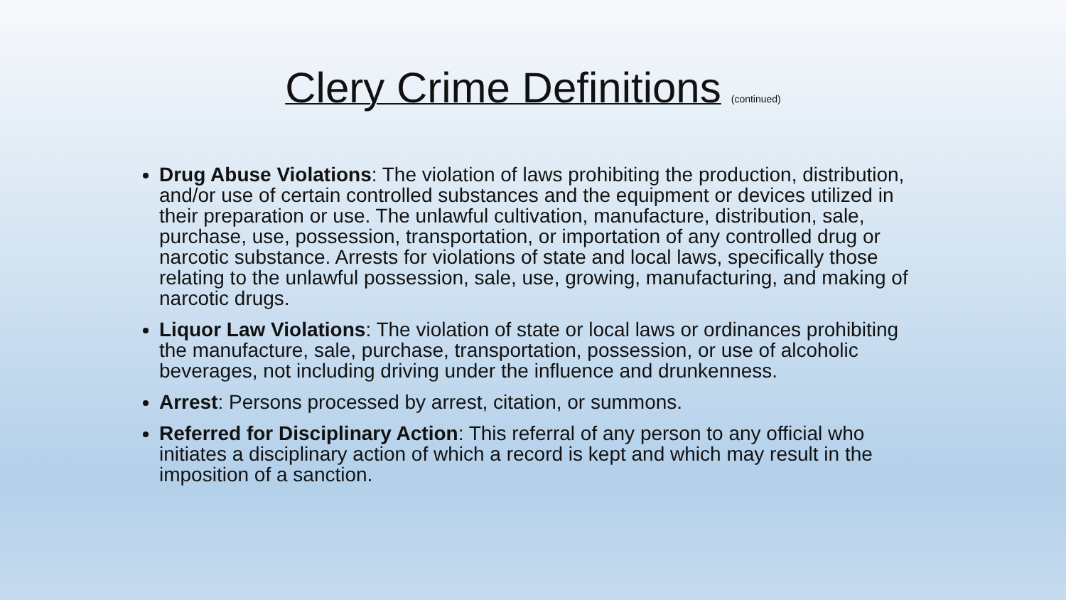Clery Crime Definitions (continued)
Drug Abuse Violations: The violation of laws prohibiting the production, distribution, and/or use of certain controlled substances and the equipment or devices utilized in their preparation or use. The unlawful cultivation, manufacture, distribution, sale, purchase, use, possession, transportation, or importation of any controlled drug or narcotic substance. Arrests for violations of state and local laws, specifically those relating to the unlawful possession, sale, use, growing, manufacturing, and making of narcotic drugs.
Liquor Law Violations: The violation of state or local laws or ordinances prohibiting the manufacture, sale, purchase, transportation, possession, or use of alcoholic beverages, not including driving under the influence and drunkenness.
Arrest: Persons processed by arrest, citation, or summons.
Referred for Disciplinary Action: This referral of any person to any official who initiates a disciplinary action of which a record is kept and which may result in the imposition of a sanction.